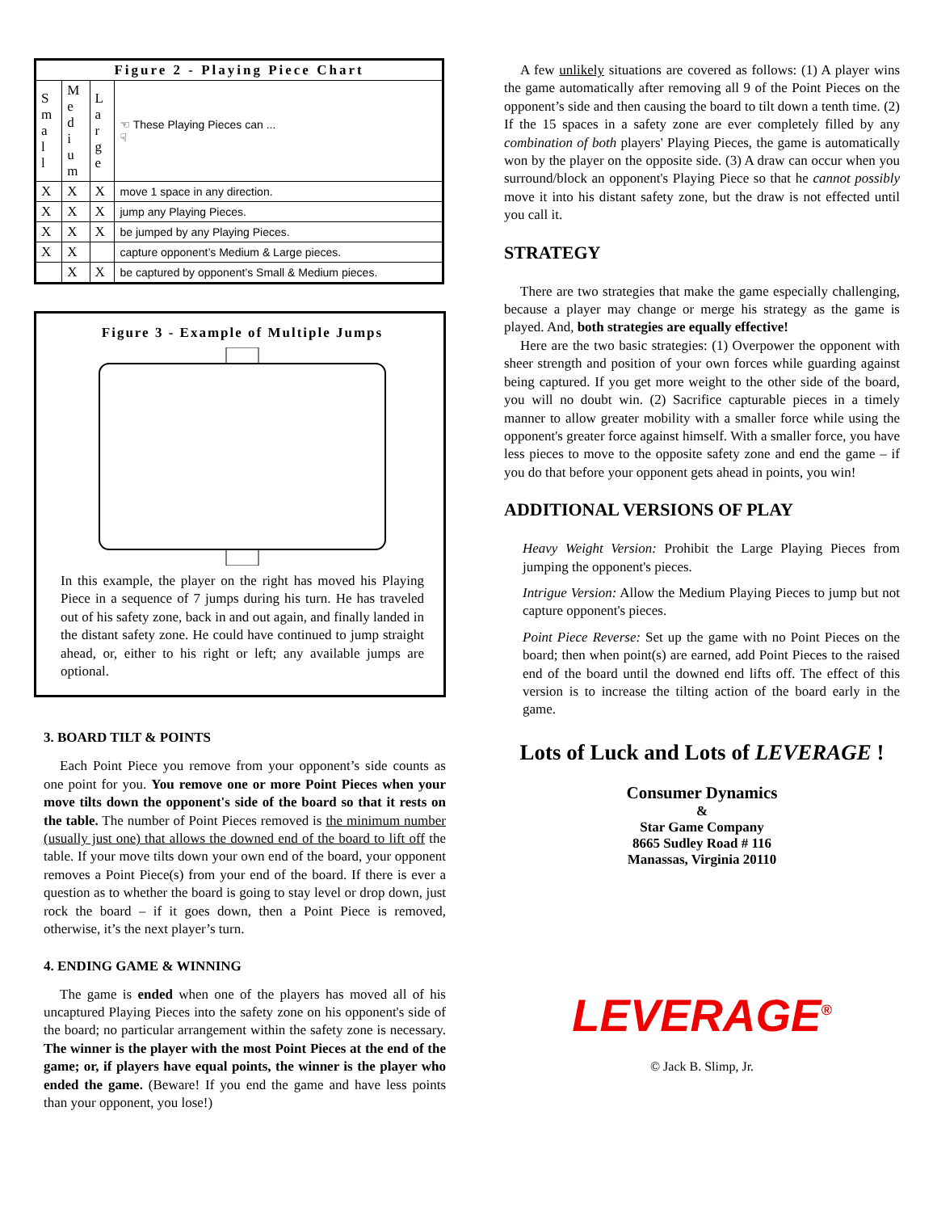| Figure 2 - Playing Piece Chart | | | |
| --- | --- | --- | --- |
| S m a l l | M e d i u m | L a r g e | ☜ These Playing Pieces can ... ☟ |
| X | X | X | move 1 space in any direction. |
| X | X | X | jump any Playing Pieces. |
| X | X | X | be jumped by any Playing Pieces. |
| X | X | | capture opponent’s Medium & Large pieces. |
| | X | X | be captured by opponent’s Small & Medium pieces. |
Figure 3 - Example of Multiple Jumps
In this example, the player on the right has moved his Playing Piece in a sequence of 7 jumps during his turn. He has traveled out of his safety zone, back in and out again, and finally landed in the distant safety zone. He could have continued to jump straight ahead, or, either to his right or left; any available jumps are optional.
3. BOARD TILT & POINTS
Each Point Piece you remove from your opponent’s side counts as one point for you. You remove one or more Point Pieces when your move tilts down the opponent's side of the board so that it rests on the table. The number of Point Pieces removed is the minimum number (usually just one) that allows the downed end of the board to lift off the table. If your move tilts down your own end of the board, your opponent removes a Point Piece(s) from your end of the board. If there is ever a question as to whether the board is going to stay level or drop down, just rock the board – if it goes down, then a Point Piece is removed, otherwise, it’s the next player’s turn.
4. ENDING GAME & WINNING
The game is ended when one of the players has moved all of his uncaptured Playing Pieces into the safety zone on his opponent's side of the board; no particular arrangement within the safety zone is necessary. The winner is the player with the most Point Pieces at the end of the game; or, if players have equal points, the winner is the player who ended the game. (Beware! If you end the game and have less points than your opponent, you lose!)
A few unlikely situations are covered as follows: (1) A player wins the game automatically after removing all 9 of the Point Pieces on the opponent’s side and then causing the board to tilt down a tenth time. (2) If the 15 spaces in a safety zone are ever completely filled by any combination of both players' Playing Pieces, the game is automatically won by the player on the opposite side. (3) A draw can occur when you surround/block an opponent's Playing Piece so that he cannot possibly move it into his distant safety zone, but the draw is not effected until you call it.
STRATEGY
There are two strategies that make the game especially challenging, because a player may change or merge his strategy as the game is played. And, both strategies are equally effective!
Here are the two basic strategies: (1) Overpower the opponent with sheer strength and position of your own forces while guarding against being captured. If you get more weight to the other side of the board, you will no doubt win. (2) Sacrifice capturable pieces in a timely manner to allow greater mobility with a smaller force while using the opponent's greater force against himself. With a smaller force, you have less pieces to move to the opposite safety zone and end the game – if you do that before your opponent gets ahead in points, you win!
ADDITIONAL VERSIONS OF PLAY
Heavy Weight Version: Prohibit the Large Playing Pieces from jumping the opponent's pieces.
Intrigue Version: Allow the Medium Playing Pieces to jump but not capture opponent's pieces.
Point Piece Reverse: Set up the game with no Point Pieces on the board; then when point(s) are earned, add Point Pieces to the raised end of the board until the downed end lifts off. The effect of this version is to increase the tilting action of the board early in the game.
Lots of Luck and Lots of LEVERAGE !
Consumer Dynamics
&
Star Game Company
8665 Sudley Road # 116
Manassas, Virginia 20110
LEVERAGE<sup>®</sup>
© Jack B. Slimp, Jr.